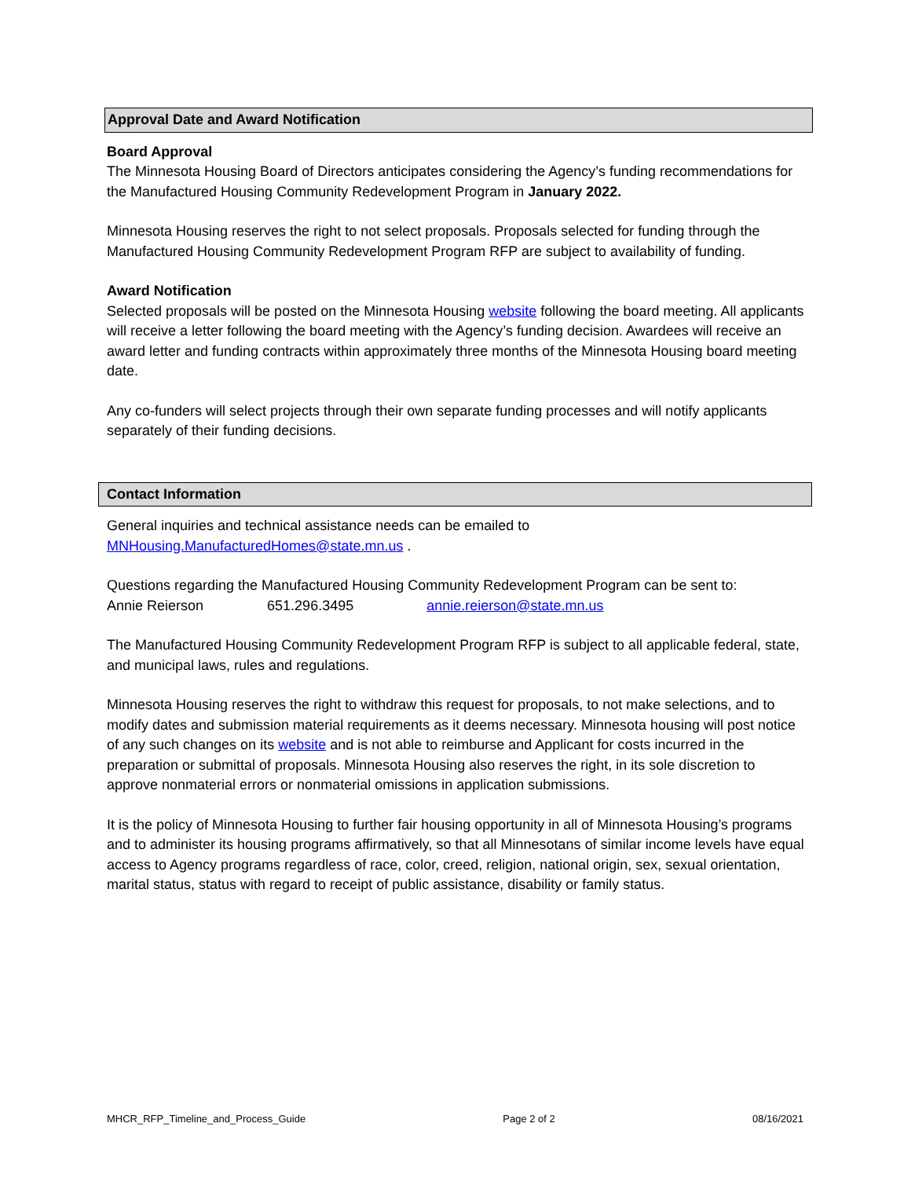Approval Date and Award Notification
Board Approval
The Minnesota Housing Board of Directors anticipates considering the Agency’s funding recommendations for the Manufactured Housing Community Redevelopment Program in January 2022.
Minnesota Housing reserves the right to not select proposals. Proposals selected for funding through the Manufactured Housing Community Redevelopment Program RFP are subject to availability of funding.
Award Notification
Selected proposals will be posted on the Minnesota Housing website following the board meeting. All applicants will receive a letter following the board meeting with the Agency’s funding decision. Awardees will receive an award letter and funding contracts within approximately three months of the Minnesota Housing board meeting date.
Any co-funders will select projects through their own separate funding processes and will notify applicants separately of their funding decisions.
Contact Information
General inquiries and technical assistance needs can be emailed to MNHousing.ManufacturedHomes@state.mn.us .
Questions regarding the Manufactured Housing Community Redevelopment Program can be sent to:
Annie Reierson 651.296.3495 annie.reierson@state.mn.us
The Manufactured Housing Community Redevelopment Program RFP is subject to all applicable federal, state, and municipal laws, rules and regulations.
Minnesota Housing reserves the right to withdraw this request for proposals, to not make selections, and to modify dates and submission material requirements as it deems necessary. Minnesota housing will post notice of any such changes on its website and is not able to reimburse and Applicant for costs incurred in the preparation or submittal of proposals. Minnesota Housing also reserves the right, in its sole discretion to approve nonmaterial errors or nonmaterial omissions in application submissions.
It is the policy of Minnesota Housing to further fair housing opportunity in all of Minnesota Housing’s programs and to administer its housing programs affirmatively, so that all Minnesotans of similar income levels have equal access to Agency programs regardless of race, color, creed, religion, national origin, sex, sexual orientation, marital status, status with regard to receipt of public assistance, disability or family status.
MHCR_RFP_Timeline_and_Process_Guide Page 2 of 2 08/16/2021